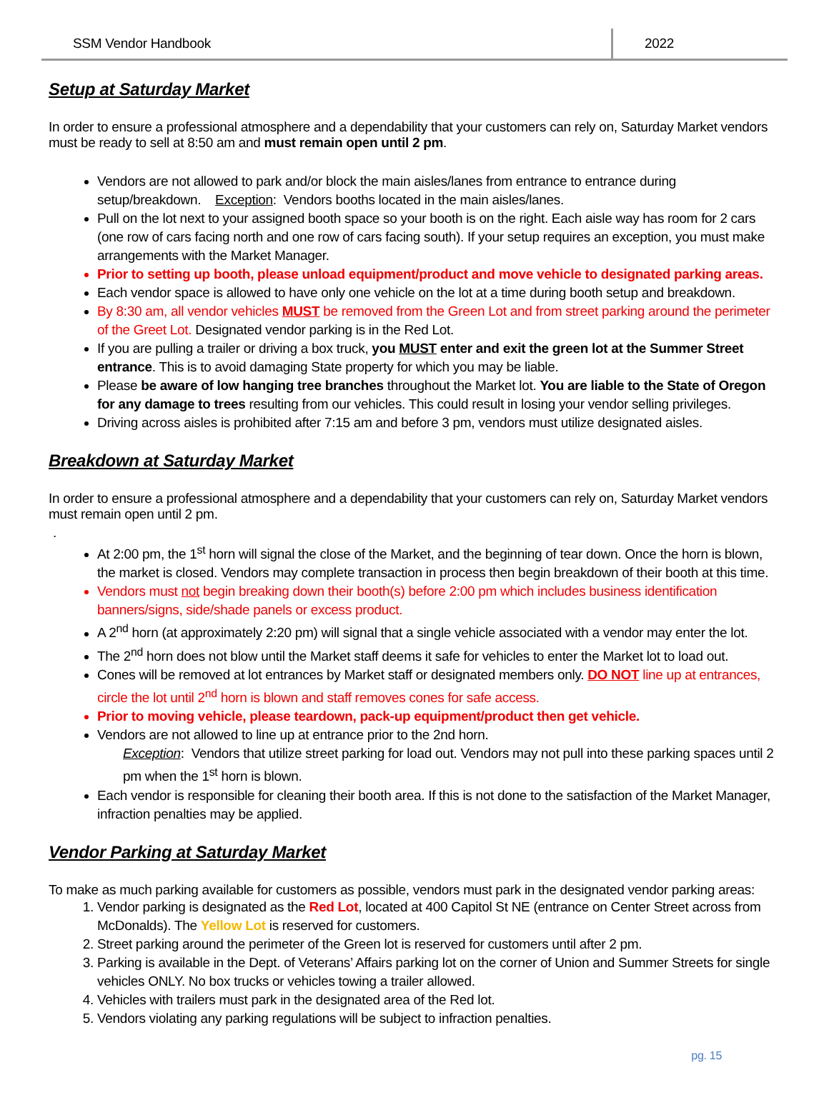SSM Vendor Handbook 2022
Setup at Saturday Market
In order to ensure a professional atmosphere and a dependability that your customers can rely on, Saturday Market vendors must be ready to sell at 8:50 am and must remain open until 2 pm.
Vendors are not allowed to park and/or block the main aisles/lanes from entrance to entrance during setup/breakdown. Exception: Vendors booths located in the main aisles/lanes.
Pull on the lot next to your assigned booth space so your booth is on the right. Each aisle way has room for 2 cars (one row of cars facing north and one row of cars facing south). If your setup requires an exception, you must make arrangements with the Market Manager.
Prior to setting up booth, please unload equipment/product and move vehicle to designated parking areas.
Each vendor space is allowed to have only one vehicle on the lot at a time during booth setup and breakdown.
By 8:30 am, all vendor vehicles MUST be removed from the Green Lot and from street parking around the perimeter of the Greet Lot. Designated vendor parking is in the Red Lot.
If you are pulling a trailer or driving a box truck, you MUST enter and exit the green lot at the Summer Street entrance. This is to avoid damaging State property for which you may be liable.
Please be aware of low hanging tree branches throughout the Market lot. You are liable to the State of Oregon for any damage to trees resulting from our vehicles. This could result in losing your vendor selling privileges.
Driving across aisles is prohibited after 7:15 am and before 3 pm, vendors must utilize designated aisles.
Breakdown at Saturday Market
In order to ensure a professional atmosphere and a dependability that your customers can rely on, Saturday Market vendors must remain open until 2 pm.
.
At 2:00 pm, the 1<sup>st</sup> horn will signal the close of the Market, and the beginning of tear down. Once the horn is blown, the market is closed. Vendors may complete transaction in process then begin breakdown of their booth at this time.
Vendors must not begin breaking down their booth(s) before 2:00 pm which includes business identification banners/signs, side/shade panels or excess product.
A 2<sup>nd</sup> horn (at approximately 2:20 pm) will signal that a single vehicle associated with a vendor may enter the lot.
The 2<sup>nd</sup> horn does not blow until the Market staff deems it safe for vehicles to enter the Market lot to load out.
Cones will be removed at lot entrances by Market staff or designated members only. DO NOT line up at entrances, circle the lot until 2<sup>nd</sup> horn is blown and staff removes cones for safe access.
Prior to moving vehicle, please teardown, pack-up equipment/product then get vehicle.
Vendors are not allowed to line up at entrance prior to the 2nd horn.
Exception: Vendors that utilize street parking for load out. Vendors may not pull into these parking spaces until 2 pm when the 1<sup>st</sup> horn is blown.
Each vendor is responsible for cleaning their booth area. If this is not done to the satisfaction of the Market Manager, infraction penalties may be applied.
Vendor Parking at Saturday Market
To make as much parking available for customers as possible, vendors must park in the designated vendor parking areas:
1. Vendor parking is designated as the Red Lot, located at 400 Capitol St NE (entrance on Center Street across from McDonalds). The Yellow Lot is reserved for customers.
2. Street parking around the perimeter of the Green lot is reserved for customers until after 2 pm.
3. Parking is available in the Dept. of Veterans’ Affairs parking lot on the corner of Union and Summer Streets for single vehicles ONLY. No box trucks or vehicles towing a trailer allowed.
4. Vehicles with trailers must park in the designated area of the Red lot.
5. Vendors violating any parking regulations will be subject to infraction penalties.
pg. 15